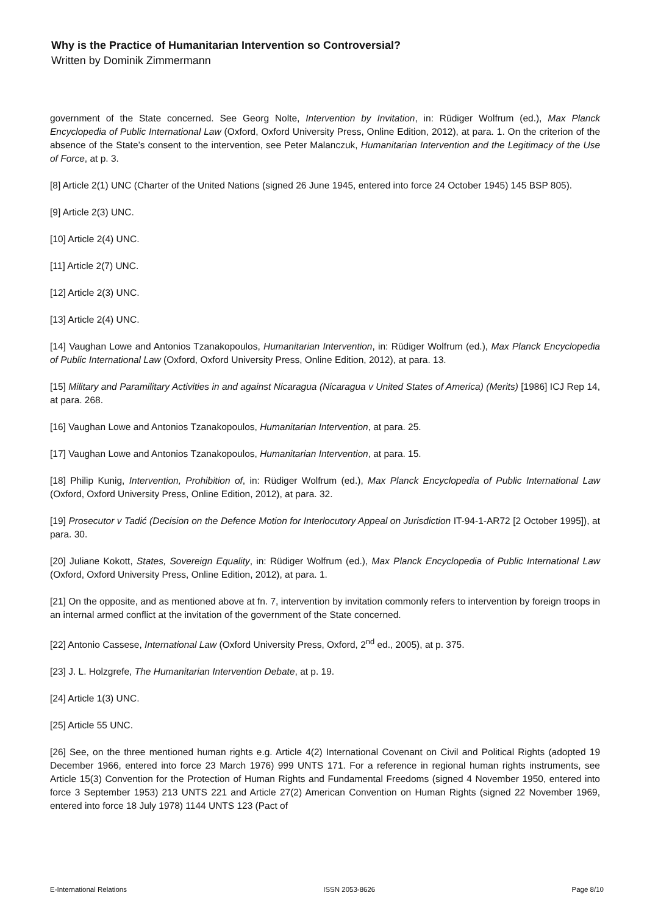Why is the Practice of Humanitarian Intervention so Controversial?
Written by Dominik Zimmermann
government of the State concerned. See Georg Nolte, Intervention by Invitation, in: Rüdiger Wolfrum (ed.), Max Planck Encyclopedia of Public International Law (Oxford, Oxford University Press, Online Edition, 2012), at para. 1. On the criterion of the absence of the State’s consent to the intervention, see Peter Malanczuk, Humanitarian Intervention and the Legitimacy of the Use of Force, at p. 3.
[8] Article 2(1) UNC (Charter of the United Nations (signed 26 June 1945, entered into force 24 October 1945) 145 BSP 805).
[9] Article 2(3) UNC.
[10] Article 2(4) UNC.
[11] Article 2(7) UNC.
[12] Article 2(3) UNC.
[13] Article 2(4) UNC.
[14] Vaughan Lowe and Antonios Tzanakopoulos, Humanitarian Intervention, in: Rüdiger Wolfrum (ed.), Max Planck Encyclopedia of Public International Law (Oxford, Oxford University Press, Online Edition, 2012), at para. 13.
[15] Military and Paramilitary Activities in and against Nicaragua (Nicaragua v United States of America) (Merits) [1986] ICJ Rep 14, at para. 268.
[16] Vaughan Lowe and Antonios Tzanakopoulos, Humanitarian Intervention, at para. 25.
[17] Vaughan Lowe and Antonios Tzanakopoulos, Humanitarian Intervention, at para. 15.
[18] Philip Kunig, Intervention, Prohibition of, in: Rüdiger Wolfrum (ed.), Max Planck Encyclopedia of Public International Law (Oxford, Oxford University Press, Online Edition, 2012), at para. 32.
[19] Prosecutor v Tadić (Decision on the Defence Motion for Interlocutory Appeal on Jurisdiction IT-94-1-AR72 [2 October 1995]), at para. 30.
[20] Juliane Kokott, States, Sovereign Equality, in: Rüdiger Wolfrum (ed.), Max Planck Encyclopedia of Public International Law (Oxford, Oxford University Press, Online Edition, 2012), at para. 1.
[21] On the opposite, and as mentioned above at fn. 7, intervention by invitation commonly refers to intervention by foreign troops in an internal armed conflict at the invitation of the government of the State concerned.
[22] Antonio Cassese, International Law (Oxford University Press, Oxford, 2<sup>nd</sup> ed., 2005), at p. 375.
[23] J. L. Holzgrefe, The Humanitarian Intervention Debate, at p. 19.
[24] Article 1(3) UNC.
[25] Article 55 UNC.
[26] See, on the three mentioned human rights e.g. Article 4(2) International Covenant on Civil and Political Rights (adopted 19 December 1966, entered into force 23 March 1976) 999 UNTS 171. For a reference in regional human rights instruments, see Article 15(3) Convention for the Protection of Human Rights and Fundamental Freedoms (signed 4 November 1950, entered into force 3 September 1953) 213 UNTS 221 and Article 27(2) American Convention on Human Rights (signed 22 November 1969, entered into force 18 July 1978) 1144 UNTS 123 (Pact of
E-International Relations ISSN 2053-8626 Page 8/10